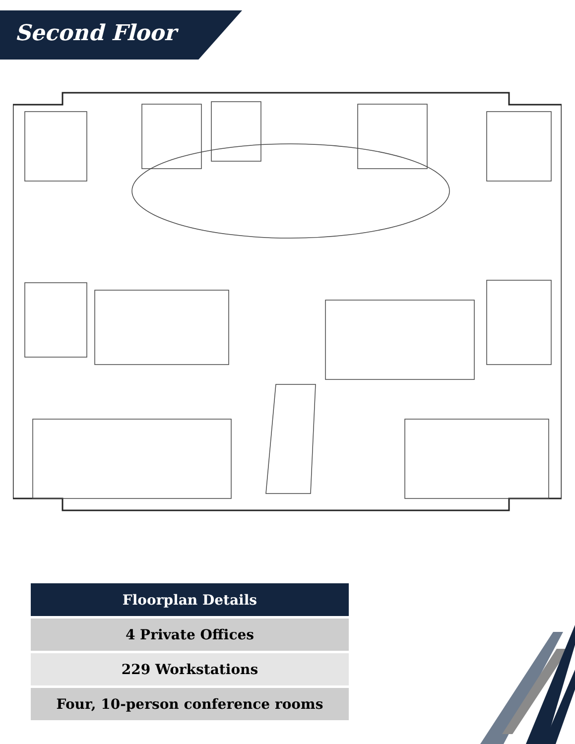Second Floor
| Floorplan Details |
| --- |
| 4 Private Offices |
| 229 Workstations |
| Four, 10-person conference rooms |